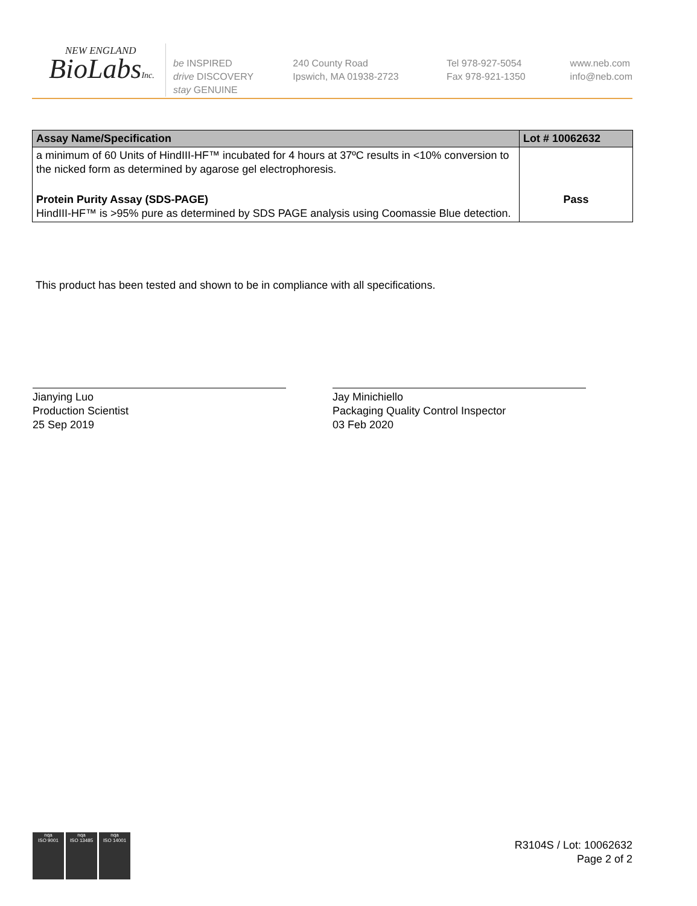NEW ENGLAND
BioLabsInc.
be INSPIRED
drive DISCOVERY
stay GENUINE
240 County Road
Ipswich, MA 01938-2723
Tel 978-927-5054
Fax 978-921-1350
www.neb.com
info@neb.com
| Assay Name/Specification | Lot # 10062632 |
| --- | --- |
| a minimum of 60 Units of HindIII-HF™ incubated for 4 hours at 37ºC results in <10% conversion to the nicked form as determined by agarose gel electrophoresis. | |
| Protein Purity Assay (SDS-PAGE) HindIII-HF™ is >95% pure as determined by SDS PAGE analysis using Coomassie Blue detection. | Pass |
This product has been tested and shown to be in compliance with all specifications.
Jianying Luo
Production Scientist
25 Sep 2019
Jay Minichiello
Packaging Quality Control Inspector
03 Feb 2020
nqa
ISO 9001
nqa
ISO 13485
nqa
ISO 14001
R3104S / Lot: 10062632
Page 2 of 2